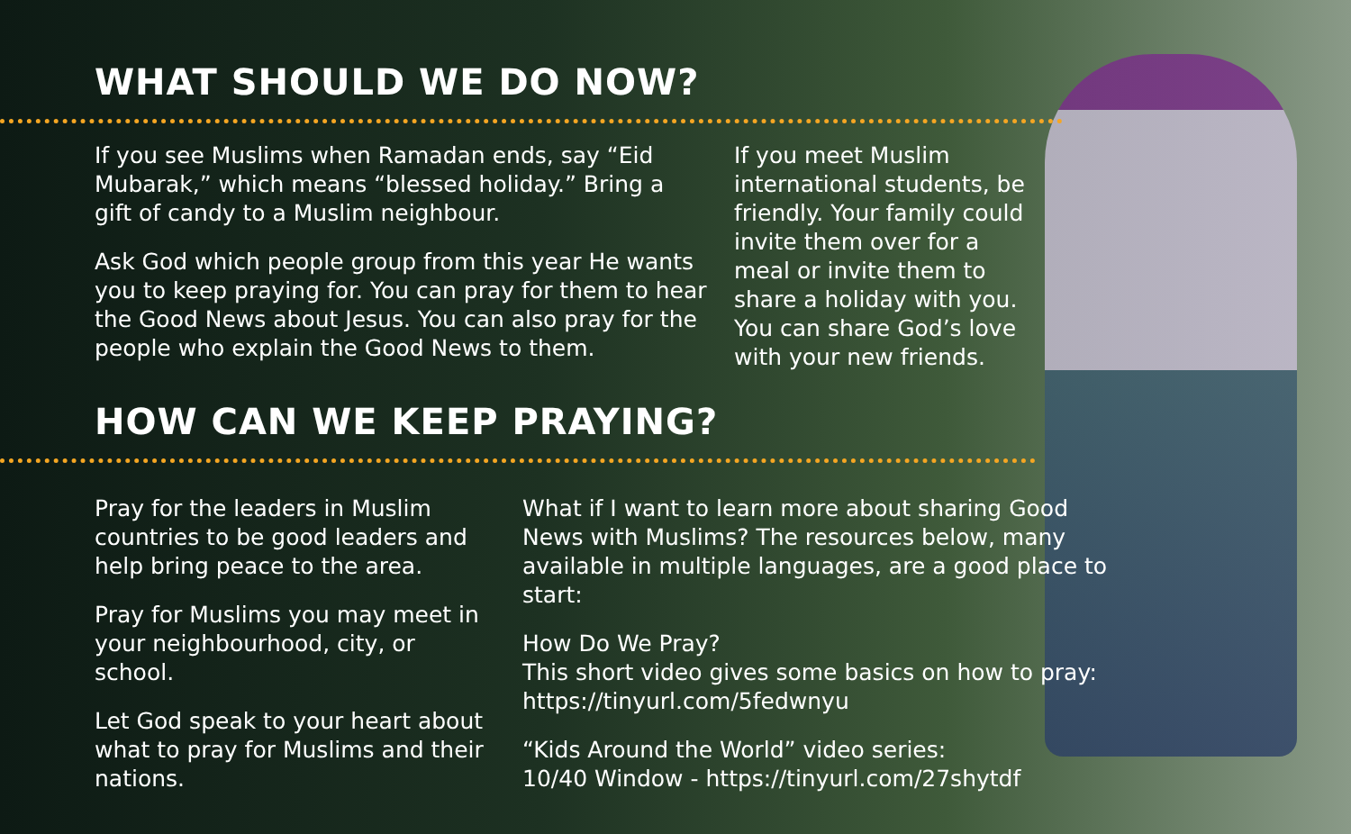WHAT SHOULD WE DO NOW?
If you see Muslims when Ramadan ends, say “Eid Mubarak,” which means “blessed holiday.” Bring a gift of candy to a Muslim neighbour.
Ask God which people group from this year He wants you to keep praying for. You can pray for them to hear the Good News about Jesus. You can also pray for the people who explain the Good News to them.
If you meet Muslim international students, be friendly. Your family could invite them over for a meal or invite them to share a holiday with you. You can share God’s love with your new friends.
HOW CAN WE KEEP PRAYING?
Pray for the leaders in Muslim countries to be good leaders and help bring peace to the area.
Pray for Muslims you may meet in your neighbourhood, city, or school.
Let God speak to your heart about what to pray for Muslims and their nations.
What if I want to learn more about sharing Good News with Muslims? The resources below, many available in multiple languages, are a good place to start:
How Do We Pray?
This short video gives some basics on how to pray: https://tinyurl.com/5fedwnyu
“Kids Around the World” video series:
10/40 Window - https://tinyurl.com/27shytdf